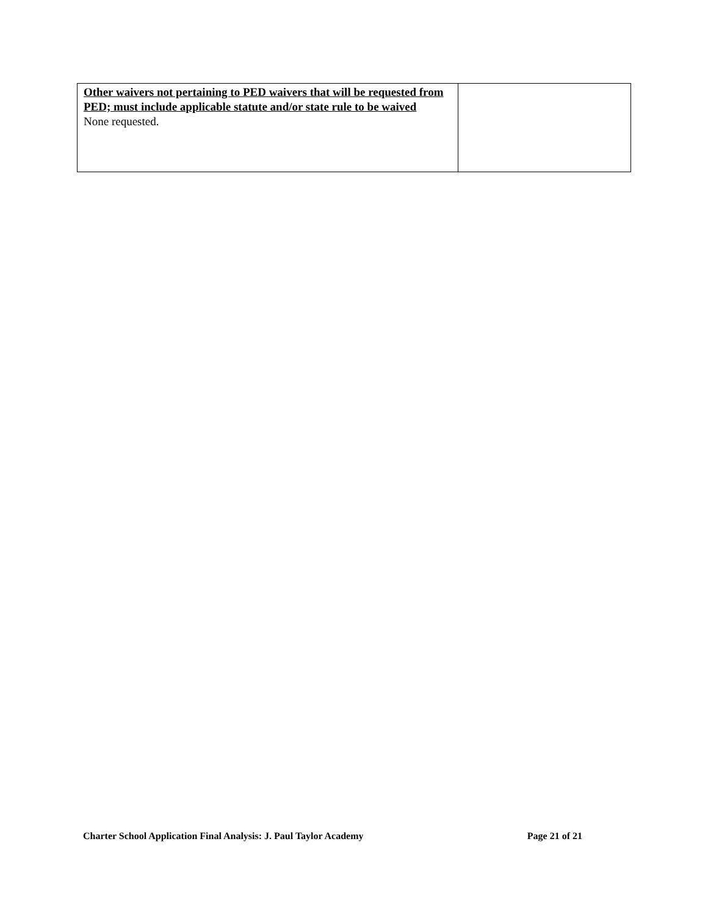| Other waivers not pertaining to PED waivers that will be requested from PED; must include applicable statute and/or state rule to be waived None requested. | |
Charter School Application Final Analysis: J. Paul Taylor Academy Page 21 of 21